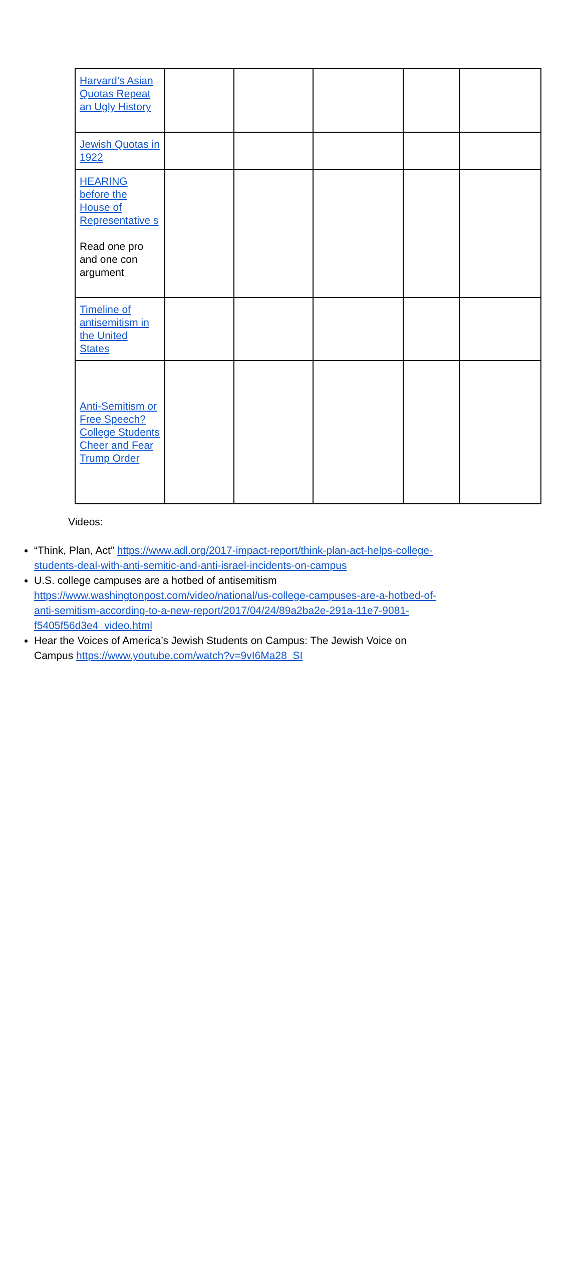| Harvard’s Asian Quotas Repeat an Ugly History | | | | | |
| Jewish Quotas in 1922 | | | | | |
| HEARING before the House of Representative s Read one pro and one con argument | | | | | |
| Timeline of antisemitism in the United States | | | | | |
| Anti-Semitism or Free Speech? College Students Cheer and Fear Trump Order | | | | | |
Videos:
“Think, Plan, Act” https://www.adl.org/2017-impact-report/think-plan-act-helps-college-students-deal-with-anti-semitic-and-anti-israel-incidents-on-campus
U.S. college campuses are a hotbed of antisemitism https://www.washingtonpost.com/video/national/us-college-campuses-are-a-hotbed-of-anti-semitism-according-to-a-new-report/2017/04/24/89a2ba2e-291a-11e7-9081-f5405f56d3e4_video.html
Hear the Voices of America’s Jewish Students on Campus: The Jewish Voice on Campus https://www.youtube.com/watch?v=9vI6Ma28_SI